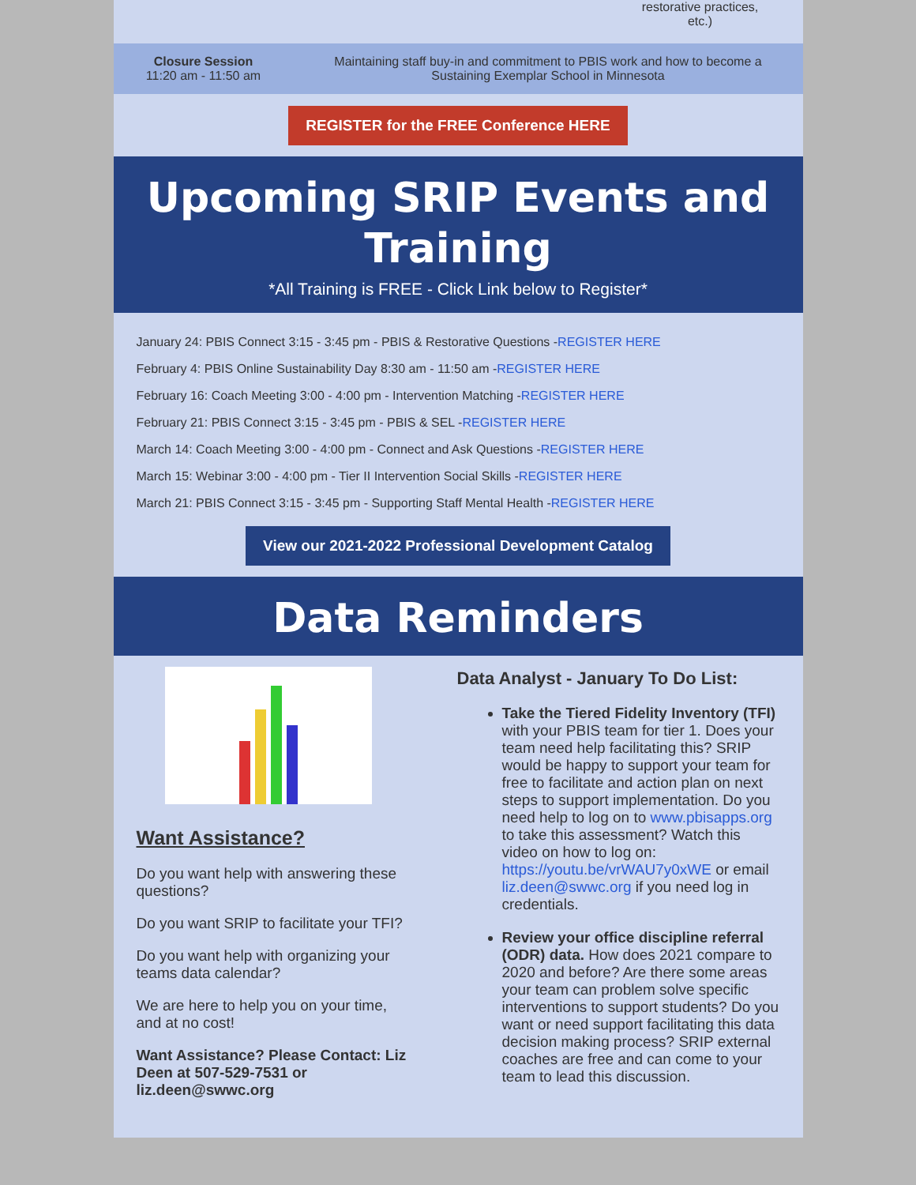restorative practices, etc.)
| Closure Session 11:20 am - 11:50 am | Maintaining staff buy-in and commitment to PBIS work and how to become a Sustaining Exemplar School in Minnesota |
REGISTER for the FREE Conference HERE
Upcoming SRIP Events and Training
*All Training is FREE - Click Link below to Register*
January 24: PBIS Connect 3:15 - 3:45 pm - PBIS & Restorative Questions -REGISTER HERE
February 4: PBIS Online Sustainability Day 8:30 am - 11:50 am -REGISTER HERE
February 16: Coach Meeting 3:00 - 4:00 pm - Intervention Matching -REGISTER HERE
February 21: PBIS Connect 3:15 - 3:45 pm - PBIS & SEL -REGISTER HERE
March 14: Coach Meeting 3:00 - 4:00 pm - Connect and Ask Questions -REGISTER HERE
March 15: Webinar 3:00 - 4:00 pm - Tier II Intervention Social Skills -REGISTER HERE
March 21: PBIS Connect 3:15 - 3:45 pm - Supporting Staff Mental Health -REGISTER HERE
View our 2021-2022 Professional Development Catalog
Data Reminders
Want Assistance?
Do you want help with answering these questions?
Do you want SRIP to facilitate your TFI?
Do you want help with organizing your teams data calendar?
We are here to help you on your time, and at no cost!
Want Assistance? Please Contact: Liz Deen at 507-529-7531 or liz.deen@swwc.org
Data Analyst - January To Do List:
Take the Tiered Fidelity Inventory (TFI) with your PBIS team for tier 1. Does your team need help facilitating this? SRIP would be happy to support your team for free to facilitate and action plan on next steps to support implementation. Do you need help to log on to www.pbisapps.org to take this assessment? Watch this video on how to log on: https://youtu.be/vrWAU7y0xWE or email liz.deen@swwc.org if you need log in credentials.
Review your office discipline referral (ODR) data. How does 2021 compare to 2020 and before? Are there some areas your team can problem solve specific interventions to support students? Do you want or need support facilitating this data decision making process? SRIP external coaches are free and can come to your team to lead this discussion.